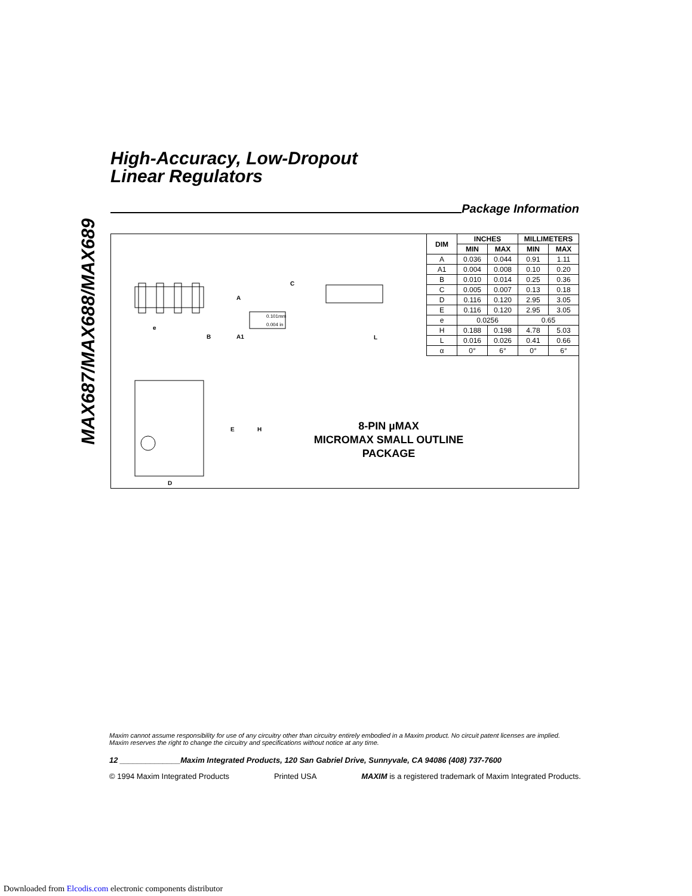MAX687/MAX688/MAX689
High-Accuracy, Low-Dropout
Linear Regulators
Package Information
A
e
B
A1
C
L
0.101mm
0.004 in
E
H
D
8-PIN µMAX
MICROMAX SMALL OUTLINE
PACKAGE
| DIM | INCHES | | MILLIMETERS | |
| --- | --- | --- | --- | --- |
| | MIN | MAX | MIN | MAX |
| A | 0.036 | 0.044 | 0.91 | 1.11 |
| A1 | 0.004 | 0.008 | 0.10 | 0.20 |
| B | 0.010 | 0.014 | 0.25 | 0.36 |
| C | 0.005 | 0.007 | 0.13 | 0.18 |
| D | 0.116 | 0.120 | 2.95 | 3.05 |
| E | 0.116 | 0.120 | 2.95 | 3.05 |
| e | 0.0256 | | 0.65 | |
| H | 0.188 | 0.198 | 4.78 | 5.03 |
| L | 0.016 | 0.026 | 0.41 | 0.66 |
| α | 0° | 6° | 0° | 6° |
Maxim cannot assume responsibility for use of any circuitry other than circuitry entirely embodied in a Maxim product. No circuit patent licenses are implied. Maxim reserves the right to change the circuitry and specifications without notice at any time.
12 ______________Maxim Integrated Products, 120 San Gabriel Drive, Sunnyvale, CA 94086 (408) 737-7600
© 1994 Maxim Integrated Products Printed USA MAXIM is a registered trademark of Maxim Integrated Products.
Downloaded from Elcodis.com electronic components distributor